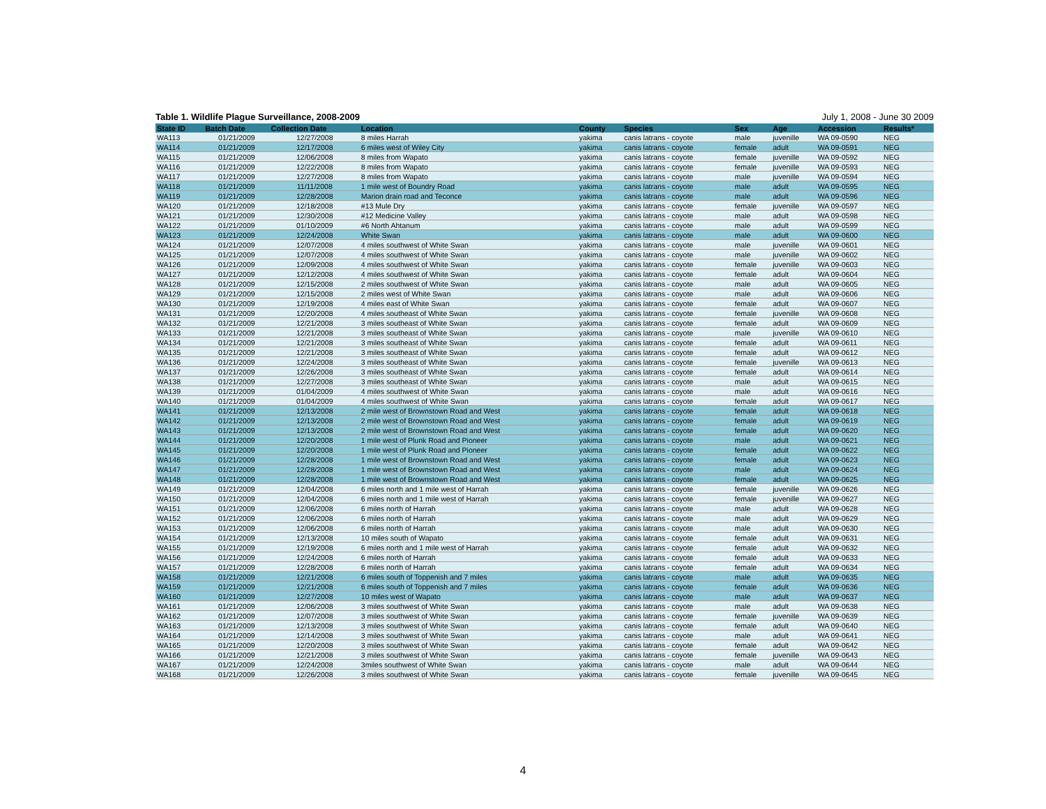Table 1. Wildlife Plague Surveillance, 2008-2009 July 1, 2008 - June 30 2009
| State ID | Batch Date | Collection Date | Location | County | Species | Sex | Age | Accession | Results* |
| --- | --- | --- | --- | --- | --- | --- | --- | --- | --- |
| WA113 | 01/21/2009 | 12/27/2008 | 8 miles Harrah | yakima | canis latrans - coyote | male | juvenille | WA 09-0590 | NEG |
| WA114 | 01/21/2009 | 12/17/2008 | 6 miles west of Wiley City | yakima | canis latrans - coyote | female | adult | WA 09-0591 | NEG |
| WA115 | 01/21/2009 | 12/06/2008 | 8 miles from Wapato | yakima | canis latrans - coyote | female | juvenille | WA 09-0592 | NEG |
| WA116 | 01/21/2009 | 12/22/2008 | 8 miles from Wapato | yakima | canis latrans - coyote | female | juvenille | WA 09-0593 | NEG |
| WA117 | 01/21/2009 | 12/27/2008 | 8 miles from Wapato | yakima | canis latrans - coyote | male | juvenille | WA 09-0594 | NEG |
| WA118 | 01/21/2009 | 11/11/2008 | 1 mile west of Boundry Road | yakima | canis latrans - coyote | male | adult | WA 09-0595 | NEG |
| WA119 | 01/21/2009 | 12/28/2008 | Marion drain road and Teconce | yakima | canis latrans - coyote | male | adult | WA 09-0596 | NEG |
| WA120 | 01/21/2009 | 12/18/2008 | #13 Mule Dry | yakima | canis latrans - coyote | female | juvenille | WA 09-0597 | NEG |
| WA121 | 01/21/2009 | 12/30/2008 | #12 Medicine Valley | yakima | canis latrans - coyote | male | adult | WA 09-0598 | NEG |
| WA122 | 01/21/2009 | 01/10/2009 | #6 North Ahtanum | yakima | canis latrans - coyote | male | adult | WA 09-0599 | NEG |
| WA123 | 01/21/2009 | 12/24/2008 | White Swan | yakima | canis latrans - coyote | male | adult | WA 09-0600 | NEG |
| WA124 | 01/21/2009 | 12/07/2008 | 4 miles southwest of White Swan | yakima | canis latrans - coyote | male | juvenille | WA 09-0601 | NEG |
| WA125 | 01/21/2009 | 12/07/2008 | 4 miles southwest of White Swan | yakima | canis latrans - coyote | male | juvenille | WA 09-0602 | NEG |
| WA126 | 01/21/2009 | 12/09/2008 | 4 miles southwest of White Swan | yakima | canis latrans - coyote | female | juvenille | WA 09-0603 | NEG |
| WA127 | 01/21/2009 | 12/12/2008 | 4 miles southwest of White Swan | yakima | canis latrans - coyote | female | adult | WA 09-0604 | NEG |
| WA128 | 01/21/2009 | 12/15/2008 | 2 miles southwest of White Swan | yakima | canis latrans - coyote | male | adult | WA 09-0605 | NEG |
| WA129 | 01/21/2009 | 12/15/2008 | 2 miles west of White Swan | yakima | canis latrans - coyote | male | adult | WA 09-0606 | NEG |
| WA130 | 01/21/2009 | 12/19/2008 | 4 miles east of White Swan | yakima | canis latrans - coyote | female | adult | WA 09-0607 | NEG |
| WA131 | 01/21/2009 | 12/20/2008 | 4 miles southeast of White Swan | yakima | canis latrans - coyote | female | juvenille | WA 09-0608 | NEG |
| WA132 | 01/21/2009 | 12/21/2008 | 3 miles southeast of White Swan | yakima | canis latrans - coyote | female | adult | WA 09-0609 | NEG |
| WA133 | 01/21/2009 | 12/21/2008 | 3 miles southeast of White Swan | yakima | canis latrans - coyote | male | juvenille | WA 09-0610 | NEG |
| WA134 | 01/21/2009 | 12/21/2008 | 3 miles southeast of White Swan | yakima | canis latrans - coyote | female | adult | WA 09-0611 | NEG |
| WA135 | 01/21/2009 | 12/21/2008 | 3 miles southeast of White Swan | yakima | canis latrans - coyote | female | adult | WA 09-0612 | NEG |
| WA136 | 01/21/2009 | 12/24/2008 | 3 miles southeast of White Swan | yakima | canis latrans - coyote | female | juvenille | WA 09-0613 | NEG |
| WA137 | 01/21/2009 | 12/26/2008 | 3 miles southeast of White Swan | yakima | canis latrans - coyote | female | adult | WA 09-0614 | NEG |
| WA138 | 01/21/2009 | 12/27/2008 | 3 miles southeast of White Swan | yakima | canis latrans - coyote | male | adult | WA 09-0615 | NEG |
| WA139 | 01/21/2009 | 01/04/2009 | 4 miles southwest of White Swan | yakima | canis latrans - coyote | male | adult | WA 09-0616 | NEG |
| WA140 | 01/21/2009 | 01/04/2009 | 4 miles southwest of White Swan | yakima | canis latrans - coyote | female | adult | WA 09-0617 | NEG |
| WA141 | 01/21/2009 | 12/13/2008 | 2 mile west of Brownstown Road and West | yakima | canis latrans - coyote | female | adult | WA 09-0618 | NEG |
| WA142 | 01/21/2009 | 12/13/2008 | 2 mile west of Brownstown Road and West | yakima | canis latrans - coyote | female | adult | WA 09-0619 | NEG |
| WA143 | 01/21/2009 | 12/13/2008 | 2 mile west of Brownstown Road and West | yakima | canis latrans - coyote | female | adult | WA 09-0620 | NEG |
| WA144 | 01/21/2009 | 12/20/2008 | 1 mile west of Plunk Road and Pioneer | yakima | canis latrans - coyote | male | adult | WA 09-0621 | NEG |
| WA145 | 01/21/2009 | 12/20/2008 | 1 mile west of Plunk Road and Pioneer | yakima | canis latrans - coyote | female | adult | WA 09-0622 | NEG |
| WA146 | 01/21/2009 | 12/28/2008 | 1 mile west of Brownstown Road and West | yakima | canis latrans - coyote | female | adult | WA 09-0623 | NEG |
| WA147 | 01/21/2009 | 12/28/2008 | 1 mile west of Brownstown Road and West | yakima | canis latrans - coyote | male | adult | WA 09-0624 | NEG |
| WA148 | 01/21/2009 | 12/28/2008 | 1 mile west of Brownstown Road and West | yakima | canis latrans - coyote | female | adult | WA 09-0625 | NEG |
| WA149 | 01/21/2009 | 12/04/2008 | 6 miles north and 1 mile west of Harrah | yakima | canis latrans - coyote | female | juvenille | WA 09-0626 | NEG |
| WA150 | 01/21/2009 | 12/04/2008 | 6 miles north and 1 mile west of Harrah | yakima | canis latrans - coyote | female | juvenille | WA 09-0627 | NEG |
| WA151 | 01/21/2009 | 12/06/2008 | 6 miles north of Harrah | yakima | canis latrans - coyote | male | adult | WA 09-0628 | NEG |
| WA152 | 01/21/2009 | 12/06/2008 | 6 miles north of Harrah | yakima | canis latrans - coyote | male | adult | WA 09-0629 | NEG |
| WA153 | 01/21/2009 | 12/06/2008 | 6 miles north of Harrah | yakima | canis latrans - coyote | male | adult | WA 09-0630 | NEG |
| WA154 | 01/21/2009 | 12/13/2008 | 10 miles south of Wapato | yakima | canis latrans - coyote | female | adult | WA 09-0631 | NEG |
| WA155 | 01/21/2009 | 12/19/2008 | 6 miles north and 1 mile west of Harrah | yakima | canis latrans - coyote | female | adult | WA 09-0632 | NEG |
| WA156 | 01/21/2009 | 12/24/2008 | 6 miles north of Harrah | yakima | canis latrans - coyote | female | adult | WA 09-0633 | NEG |
| WA157 | 01/21/2009 | 12/28/2008 | 6 miles north of Harrah | yakima | canis latrans - coyote | female | adult | WA 09-0634 | NEG |
| WA158 | 01/21/2009 | 12/21/2008 | 6 miles south of Toppenish and 7 miles | yakima | canis latrans - coyote | male | adult | WA 09-0635 | NEG |
| WA159 | 01/21/2009 | 12/21/2008 | 6 miles south of Toppenish and 7 miles | yakima | canis latrans - coyote | female | adult | WA 09-0636 | NEG |
| WA160 | 01/21/2009 | 12/27/2008 | 10 miles west of Wapato | yakima | canis latrans - coyote | male | adult | WA 09-0637 | NEG |
| WA161 | 01/21/2009 | 12/06/2008 | 3 miles southwest of White Swan | yakima | canis latrans - coyote | male | adult | WA 09-0638 | NEG |
| WA162 | 01/21/2009 | 12/07/2008 | 3 miles southwest of White Swan | yakima | canis latrans - coyote | female | juvenille | WA 09-0639 | NEG |
| WA163 | 01/21/2009 | 12/13/2008 | 3 miles southwest of White Swan | yakima | canis latrans - coyote | female | adult | WA 09-0640 | NEG |
| WA164 | 01/21/2009 | 12/14/2008 | 3 miles southwest of White Swan | yakima | canis latrans - coyote | male | adult | WA 09-0641 | NEG |
| WA165 | 01/21/2009 | 12/20/2008 | 3 miles southwest of White Swan | yakima | canis latrans - coyote | female | adult | WA 09-0642 | NEG |
| WA166 | 01/21/2009 | 12/21/2008 | 3 miles southwest of White Swan | yakima | canis latrans - coyote | female | juvenille | WA 09-0643 | NEG |
| WA167 | 01/21/2009 | 12/24/2008 | 3miles southwest of White Swan | yakima | canis latrans - coyote | male | adult | WA 09-0644 | NEG |
| WA168 | 01/21/2009 | 12/26/2008 | 3 miles southwest of White Swan | yakima | canis latrans - coyote | female | juvenille | WA 09-0645 | NEG |
4